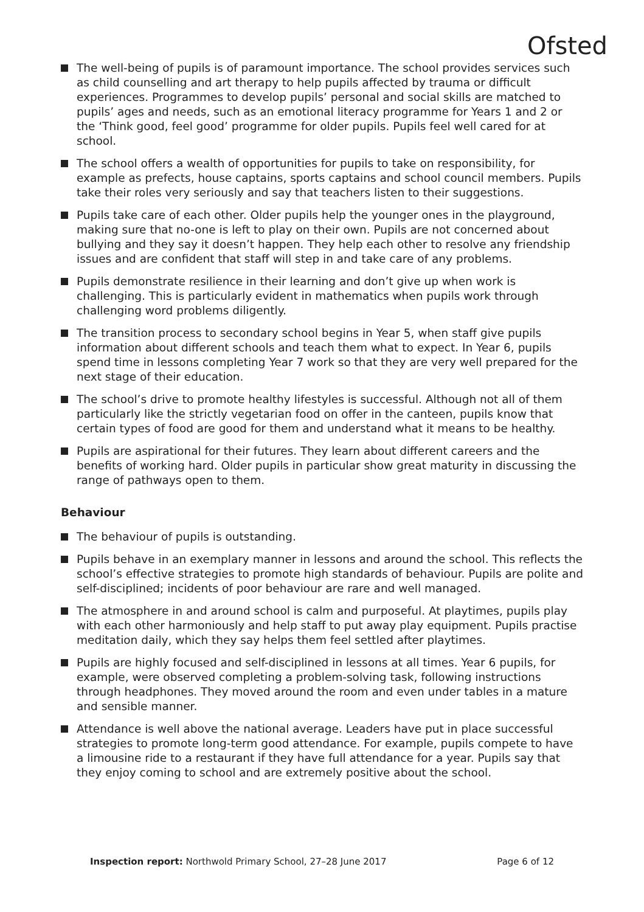Ofsted
The well-being of pupils is of paramount importance. The school provides services such as child counselling and art therapy to help pupils affected by trauma or difficult experiences. Programmes to develop pupils’ personal and social skills are matched to pupils’ ages and needs, such as an emotional literacy programme for Years 1 and 2 or the ‘Think good, feel good’ programme for older pupils. Pupils feel well cared for at school.
The school offers a wealth of opportunities for pupils to take on responsibility, for example as prefects, house captains, sports captains and school council members. Pupils take their roles very seriously and say that teachers listen to their suggestions.
Pupils take care of each other. Older pupils help the younger ones in the playground, making sure that no-one is left to play on their own. Pupils are not concerned about bullying and they say it doesn’t happen. They help each other to resolve any friendship issues and are confident that staff will step in and take care of any problems.
Pupils demonstrate resilience in their learning and don’t give up when work is challenging. This is particularly evident in mathematics when pupils work through challenging word problems diligently.
The transition process to secondary school begins in Year 5, when staff give pupils information about different schools and teach them what to expect. In Year 6, pupils spend time in lessons completing Year 7 work so that they are very well prepared for the next stage of their education.
The school’s drive to promote healthy lifestyles is successful. Although not all of them particularly like the strictly vegetarian food on offer in the canteen, pupils know that certain types of food are good for them and understand what it means to be healthy.
Pupils are aspirational for their futures. They learn about different careers and the benefits of working hard. Older pupils in particular show great maturity in discussing the range of pathways open to them.
Behaviour
The behaviour of pupils is outstanding.
Pupils behave in an exemplary manner in lessons and around the school. This reflects the school’s effective strategies to promote high standards of behaviour. Pupils are polite and self-disciplined; incidents of poor behaviour are rare and well managed.
The atmosphere in and around school is calm and purposeful. At playtimes, pupils play with each other harmoniously and help staff to put away play equipment. Pupils practise meditation daily, which they say helps them feel settled after playtimes.
Pupils are highly focused and self-disciplined in lessons at all times. Year 6 pupils, for example, were observed completing a problem-solving task, following instructions through headphones. They moved around the room and even under tables in a mature and sensible manner.
Attendance is well above the national average. Leaders have put in place successful strategies to promote long-term good attendance. For example, pupils compete to have a limousine ride to a restaurant if they have full attendance for a year. Pupils say that they enjoy coming to school and are extremely positive about the school.
Inspection report: Northwold Primary School, 27–28 June 2017 Page 6 of 12